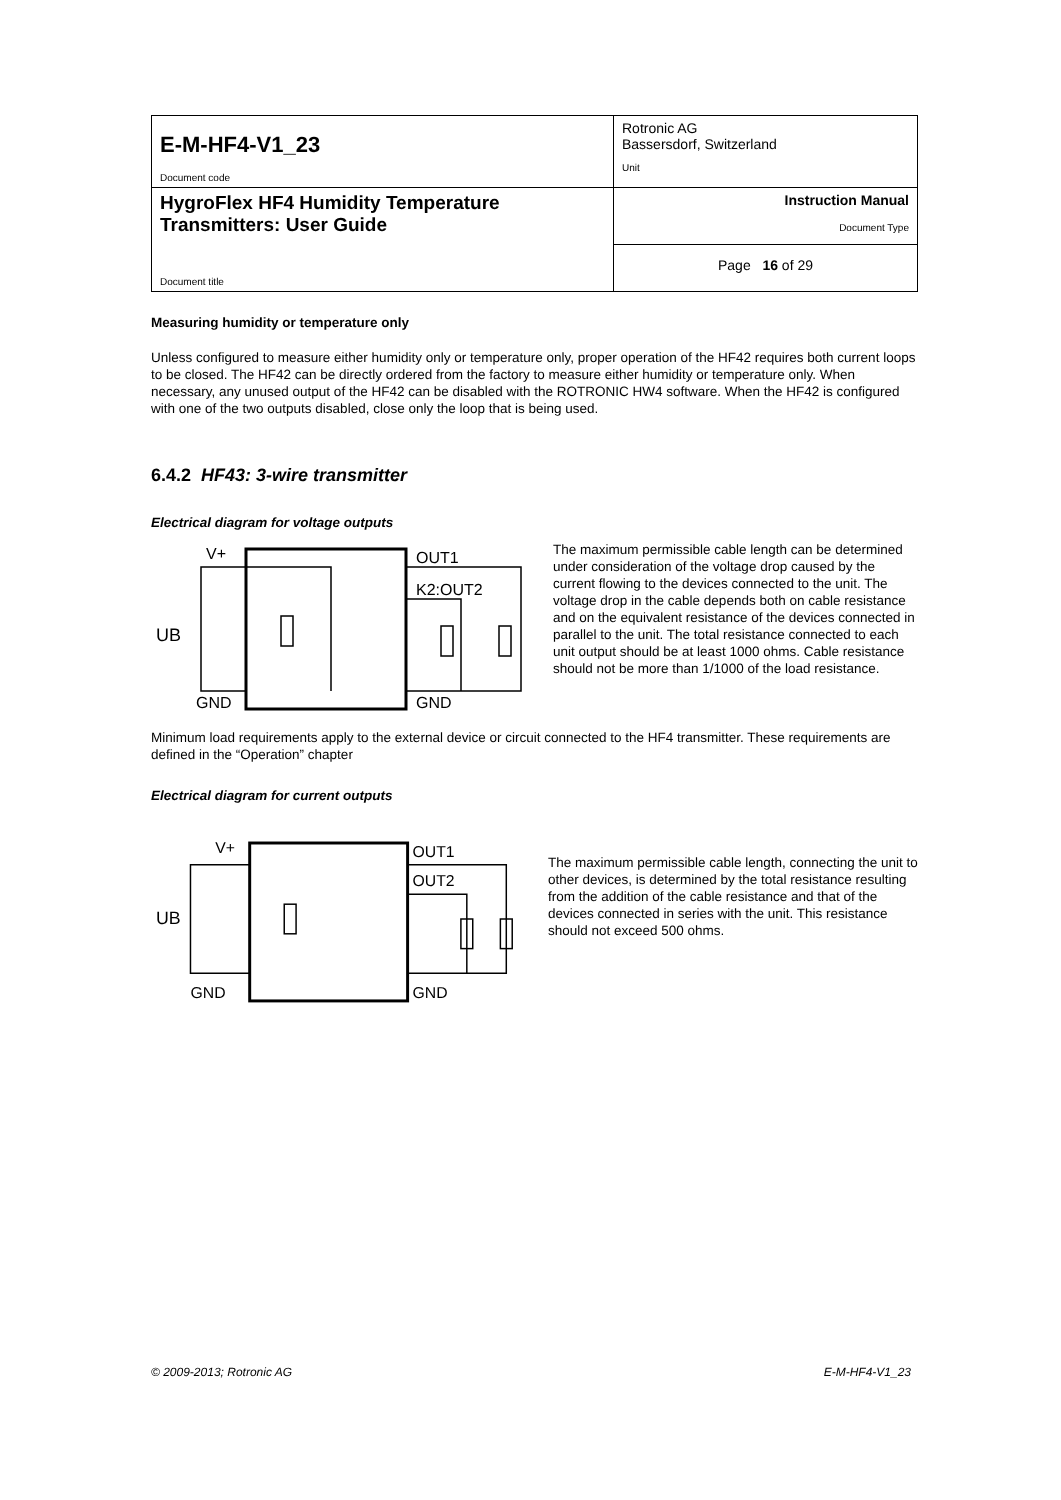| E-M-HF4-V1_23 Document code | Rotronic AG Bassersdorf, Switzerland Unit |
| HygroFlex HF4 Humidity Temperature Transmitters: User Guide Document title | Instruction Manual Document Type |
| | Page 16 of 29 |
Measuring humidity or temperature only
Unless configured to measure either humidity only or temperature only, proper operation of the HF42 requires both current loops to be closed. The HF42 can be directly ordered from the factory to measure either humidity or temperature only. When necessary, any unused output of the HF42 can be disabled with the ROTRONIC HW4 software. When the HF42 is configured with one of the two outputs disabled, close only the loop that is being used.
6.4.2 HF43: 3-wire transmitter
Electrical diagram for voltage outputs
V+
OUT1
K2:OUT2
UB
GND
GND
The maximum permissible cable length can be determined under consideration of the voltage drop caused by the current flowing to the devices connected to the unit. The voltage drop in the cable depends both on cable resistance and on the equivalent resistance of the devices connected in parallel to the unit. The total resistance connected to each unit output should be at least 1000 ohms. Cable resistance should not be more than 1/1000 of the load resistance.
Minimum load requirements apply to the external device or circuit connected to the HF4 transmitter. These requirements are defined in the “Operation” chapter
Electrical diagram for current outputs
V+
OUT1
OUT2
UB
GND
GND
The maximum permissible cable length, connecting the unit to other devices, is determined by the total resistance resulting from the addition of the cable resistance and that of the devices connected in series with the unit. This resistance should not exceed 500 ohms.
© 2009-2013; Rotronic AG E-M-HF4-V1_23